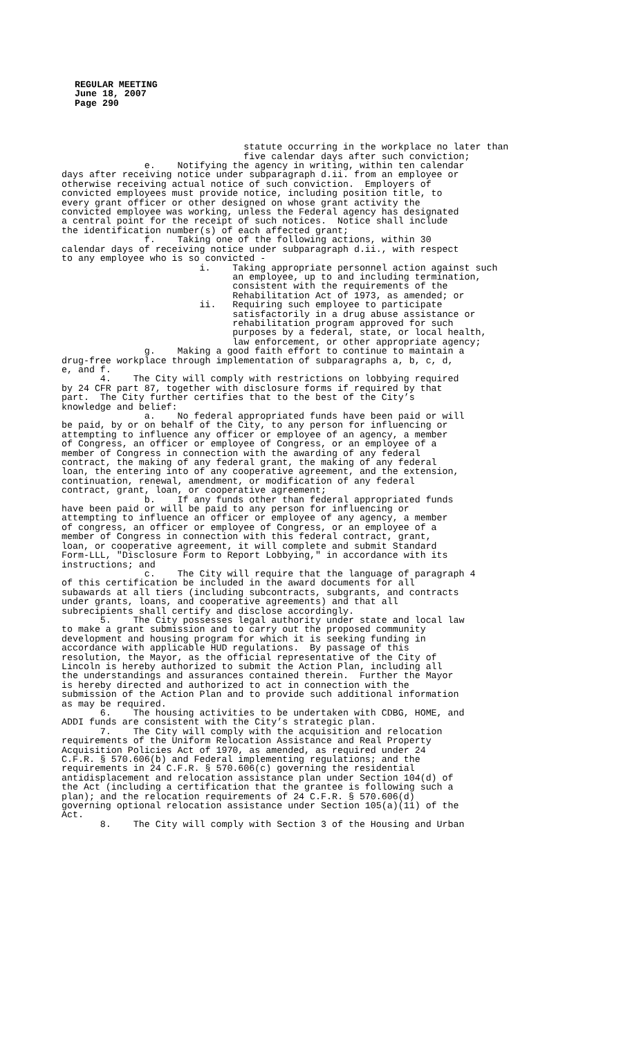REGULAR MEETING
June 18, 2007
Page 290
statute occurring in the workplace no later than five calendar days after such conviction; e. Notifying the agency in writing, within ten calendar days after receiving notice under subparagraph d.ii. from an employee or otherwise receiving actual notice of such conviction. Employers of convicted employees must provide notice, including position title, to every grant officer or other designed on whose grant activity the convicted employee was working, unless the Federal agency has designated a central point for the receipt of such notices. Notice shall include the identification number(s) of each affected grant; f. Taking one of the following actions, within 30 calendar days of receiving notice under subparagraph d.ii., with respect to any employee who is so convicted - i. Taking appropriate personnel action against such an employee, up to and including termination, consistent with the requirements of the Rehabilitation Act of 1973, as amended; or ii. Requiring such employee to participate satisfactorily in a drug abuse assistance or rehabilitation program approved for such purposes by a federal, state, or local health, law enforcement, or other appropriate agency; g. Making a good faith effort to continue to maintain a drug-free workplace through implementation of subparagraphs a, b, c, d, e, and f. 4. The City will comply with restrictions on lobbying required by 24 CFR part 87, together with disclosure forms if required by that part. The City further certifies that to the best of the City’s knowledge and belief: a. No federal appropriated funds have been paid or will be paid, by or on behalf of the City, to any person for influencing or attempting to influence any officer or employee of an agency, a member of Congress, an officer or employee of Congress, or an employee of a member of Congress in connection with the awarding of any federal contract, the making of any federal grant, the making of any federal loan, the entering into of any cooperative agreement, and the extension, continuation, renewal, amendment, or modification of any federal contract, grant, loan, or cooperative agreement; b. If any funds other than federal appropriated funds have been paid or will be paid to any person for influencing or attempting to influence an officer or employee of any agency, a member of congress, an officer or employee of Congress, or an employee of a member of Congress in connection with this federal contract, grant, loan, or cooperative agreement, it will complete and submit Standard Form-LLL, "Disclosure Form to Report Lobbying," in accordance with its instructions; and c. The City will require that the language of paragraph 4 of this certification be included in the award documents for all subawards at all tiers (including subcontracts, subgrants, and contracts under grants, loans, and cooperative agreements) and that all subrecipients shall certify and disclose accordingly. 5. The City possesses legal authority under state and local law to make a grant submission and to carry out the proposed community development and housing program for which it is seeking funding in accordance with applicable HUD regulations. By passage of this resolution, the Mayor, as the official representative of the City of Lincoln is hereby authorized to submit the Action Plan, including all the understandings and assurances contained therein. Further the Mayor is hereby directed and authorized to act in connection with the submission of the Action Plan and to provide such additional information as may be required. 6. The housing activities to be undertaken with CDBG, HOME, and ADDI funds are consistent with the City’s strategic plan. 7. The City will comply with the acquisition and relocation requirements of the Uniform Relocation Assistance and Real Property Acquisition Policies Act of 1970, as amended, as required under 24 C.F.R. § 570.606(b) and Federal implementing regulations; and the requirements in 24 C.F.R. § 570.606(c) governing the residential antidisplacement and relocation assistance plan under Section 104(d) of the Act (including a certification that the grantee is following such a plan); and the relocation requirements of 24 C.F.R. § 570.606(d) governing optional relocation assistance under Section 105(a)(11) of the Act. 8. The City will comply with Section 3 of the Housing and Urban